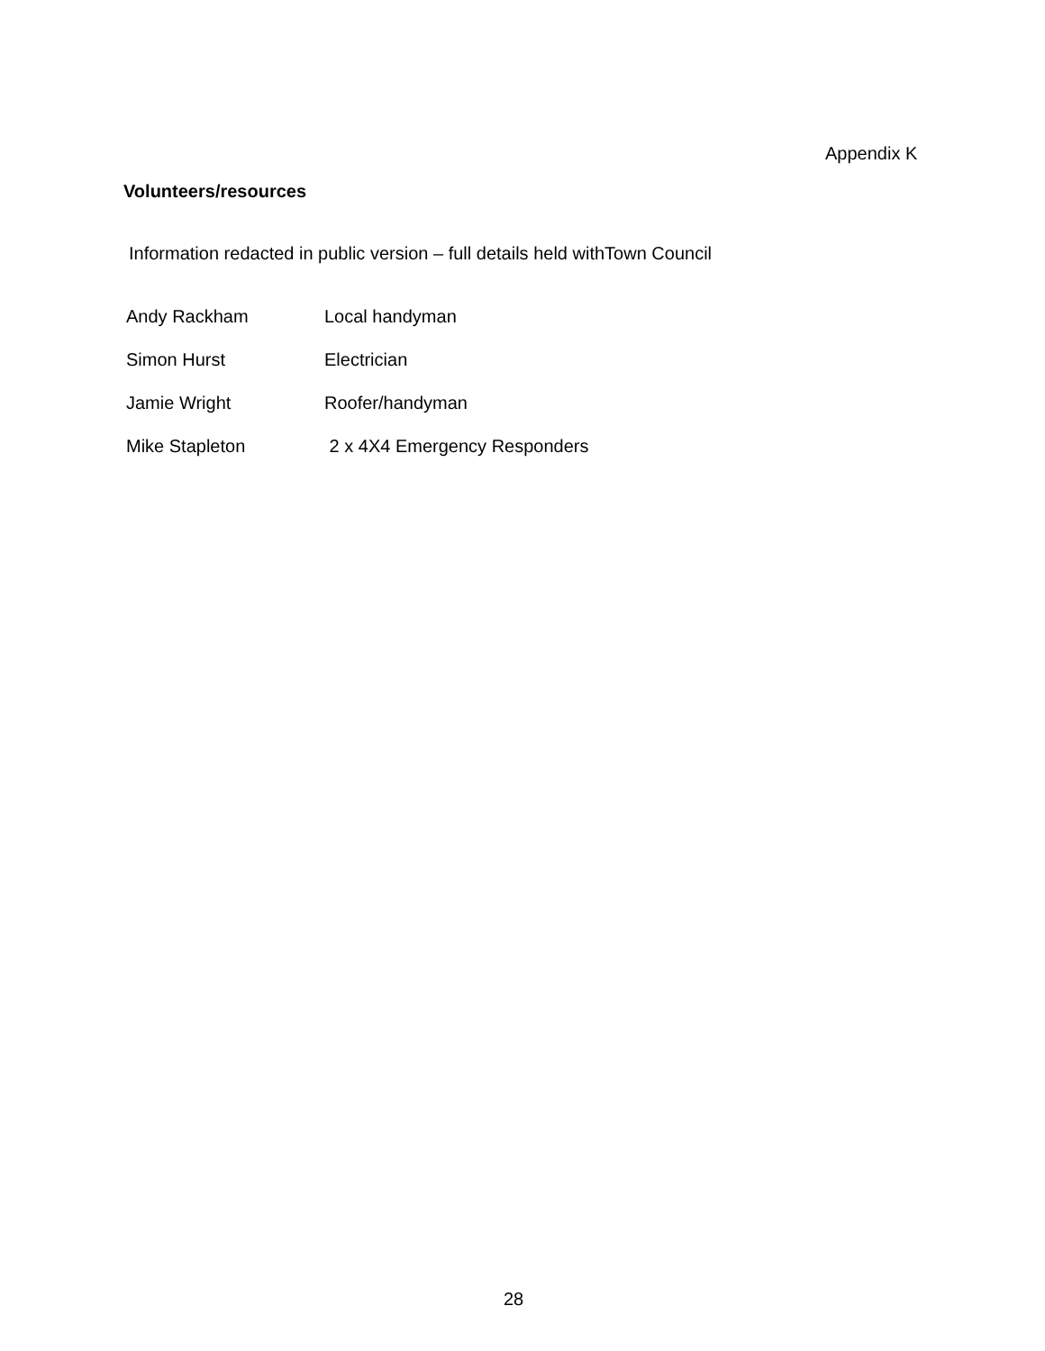Appendix K
Volunteers/resources
Information redacted in public version – full details held withTown Council
| Andy Rackham | Local handyman |
| Simon Hurst | Electrician |
| Jamie Wright | Roofer/handyman |
| Mike Stapleton | 2 x 4X4 Emergency Responders |
28